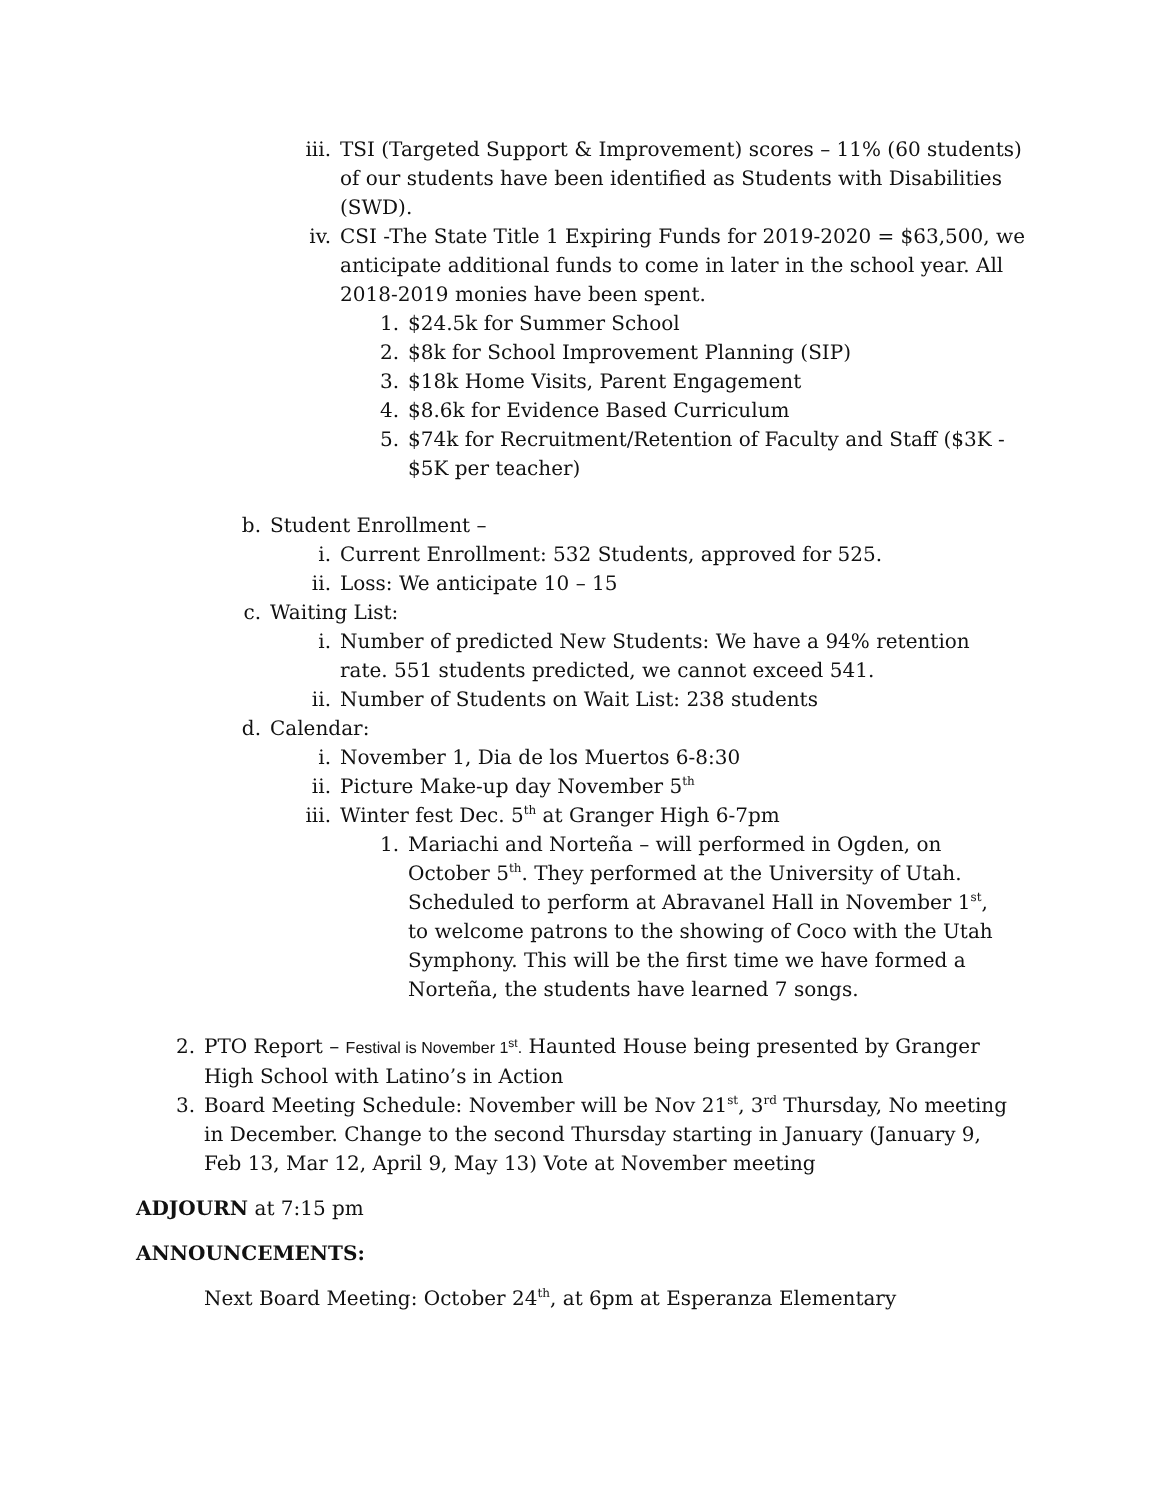iii. TSI (Targeted Support & Improvement) scores – 11% (60 students) of our students have been identified as Students with Disabilities (SWD).
iv. CSI -The State Title 1 Expiring Funds for 2019-2020 = $63,500, we anticipate additional funds to come in later in the school year. All 2018-2019 monies have been spent.
1. $24.5k for Summer School
2. $8k for School Improvement Planning (SIP)
3. $18k Home Visits, Parent Engagement
4. $8.6k for Evidence Based Curriculum
5. $74k for Recruitment/Retention of Faculty and Staff ($3K - $5K per teacher)
b. Student Enrollment –
i. Current Enrollment: 532 Students, approved for 525.
ii. Loss: We anticipate 10 – 15
c. Waiting List:
i. Number of predicted New Students: We have a 94% retention rate. 551 students predicted, we cannot exceed 541.
ii. Number of Students on Wait List: 238 students
d. Calendar:
i. November 1, Dia de los Muertos 6-8:30
ii. Picture Make-up day November 5<sup>th</sup>
iii. Winter fest Dec. 5<sup>th</sup> at Granger High 6-7pm
1. Mariachi and Norteña – will performed in Ogden, on October 5<sup>th</sup>. They performed at the University of Utah. Scheduled to perform at Abravanel Hall in November 1<sup>st</sup>, to welcome patrons to the showing of Coco with the Utah Symphony. This will be the first time we have formed a Norteña, the students have learned 7 songs.
2. PTO Report – Festival is November 1<sup>st</sup>. Haunted House being presented by Granger High School with Latino’s in Action
3. Board Meeting Schedule: November will be Nov 21<sup>st</sup>, 3<sup>rd</sup> Thursday, No meeting in December. Change to the second Thursday starting in January (January 9, Feb 13, Mar 12, April 9, May 13) Vote at November meeting
ADJOURN at 7:15 pm
ANNOUNCEMENTS:
Next Board Meeting: October 24<sup>th</sup>, at 6pm at Esperanza Elementary